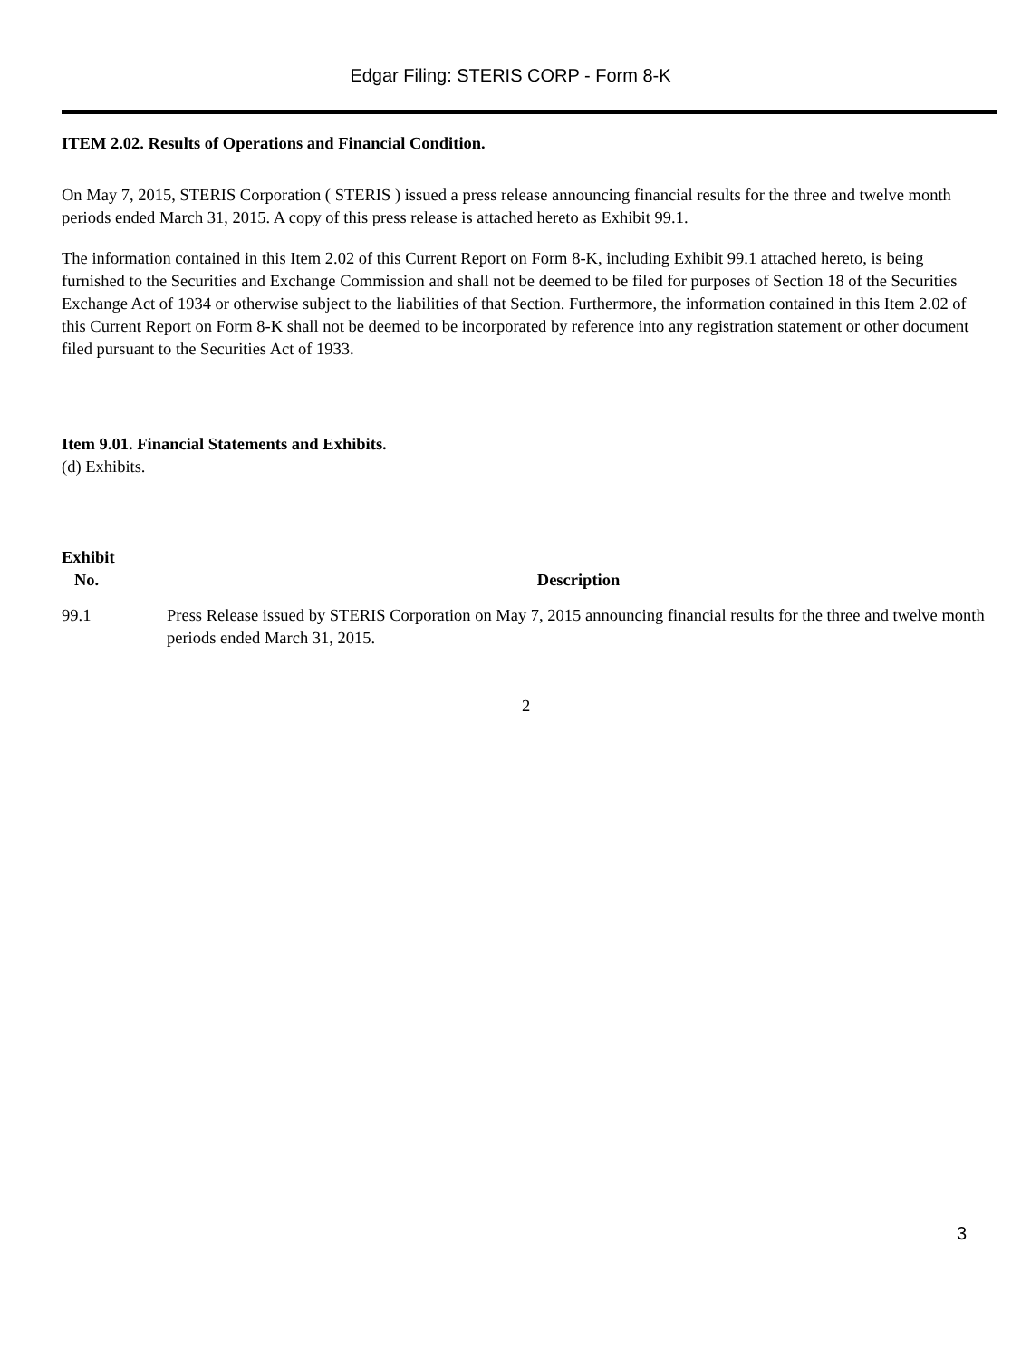Edgar Filing: STERIS CORP - Form 8-K
ITEM 2.02. Results of Operations and Financial Condition.
On May 7, 2015, STERIS Corporation ( STERIS ) issued a press release announcing financial results for the three and twelve month periods ended March 31, 2015. A copy of this press release is attached hereto as Exhibit 99.1.
The information contained in this Item 2.02 of this Current Report on Form 8-K, including Exhibit 99.1 attached hereto, is being furnished to the Securities and Exchange Commission and shall not be deemed to be filed for purposes of Section 18 of the Securities Exchange Act of 1934 or otherwise subject to the liabilities of that Section. Furthermore, the information contained in this Item 2.02 of this Current Report on Form 8-K shall not be deemed to be incorporated by reference into any registration statement or other document filed pursuant to the Securities Act of 1933.
Item 9.01. Financial Statements and Exhibits.
(d) Exhibits.
| Exhibit No. | Description |
| --- | --- |
| 99.1 | Press Release issued by STERIS Corporation on May 7, 2015 announcing financial results for the three and twelve month periods ended March 31, 2015. |
2
3